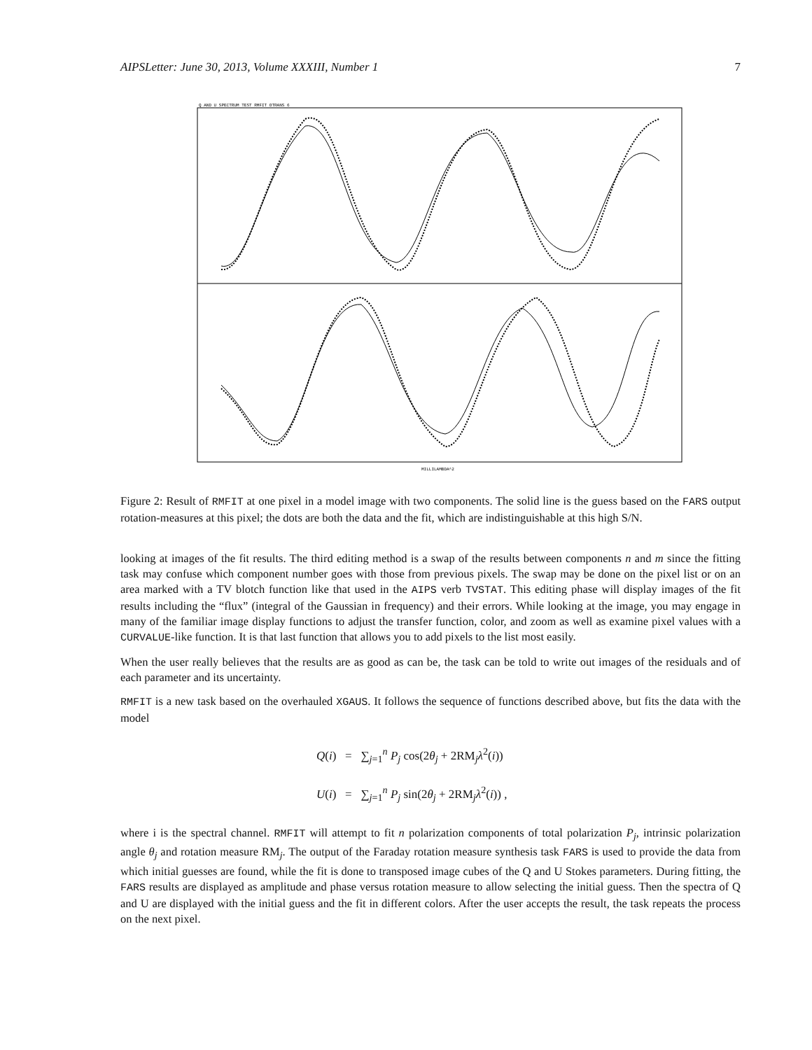AIPSLetter: June 30, 2013, Volume XXXIII, Number 1 7
Q AND U SPECTRUM TEST RMFIT OTRANS 6
MILLILAMBDA^2
Figure 2: Result of RMFIT at one pixel in a model image with two components. The solid line is the guess based on the FARS output rotation-measures at this pixel; the dots are both the data and the fit, which are indistinguishable at this high S/N.
looking at images of the fit results. The third editing method is a swap of the results between components n and m since the fitting task may confuse which component number goes with those from previous pixels. The swap may be done on the pixel list or on an area marked with a TV blotch function like that used in the AIPS verb TVSTAT. This editing phase will display images of the fit results including the “flux” (integral of the Gaussian in frequency) and their errors. While looking at the image, you may engage in many of the familiar image display functions to adjust the transfer function, color, and zoom as well as examine pixel values with a CURVALUE-like function. It is that last function that allows you to add pixels to the list most easily.
When the user really believes that the results are as good as can be, the task can be told to write out images of the residuals and of each parameter and its uncertainty.
RMFIT is a new task based on the overhauled XGAUS. It follows the sequence of functions described above, but fits the data with the model
Q(i) = ∑<sub>j=1</sub><sup>n</sup> P<sub>j</sub> cos(2θ<sub>j</sub> + 2RM<sub>j</sub>λ<sup>2</sup>(i))
U(i) = ∑<sub>j=1</sub><sup>n</sup> P<sub>j</sub> sin(2θ<sub>j</sub> + 2RM<sub>j</sub>λ<sup>2</sup>(i)) ,
where i is the spectral channel. RMFIT will attempt to fit n polarization components of total polarization P<sub>j</sub>, intrinsic polarization angle θ<sub>j</sub> and rotation measure RM<sub>j</sub>. The output of the Faraday rotation measure synthesis task FARS is used to provide the data from which initial guesses are found, while the fit is done to transposed image cubes of the Q and U Stokes parameters. During fitting, the FARS results are displayed as amplitude and phase versus rotation measure to allow selecting the initial guess. Then the spectra of Q and U are displayed with the initial guess and the fit in different colors. After the user accepts the result, the task repeats the process on the next pixel.